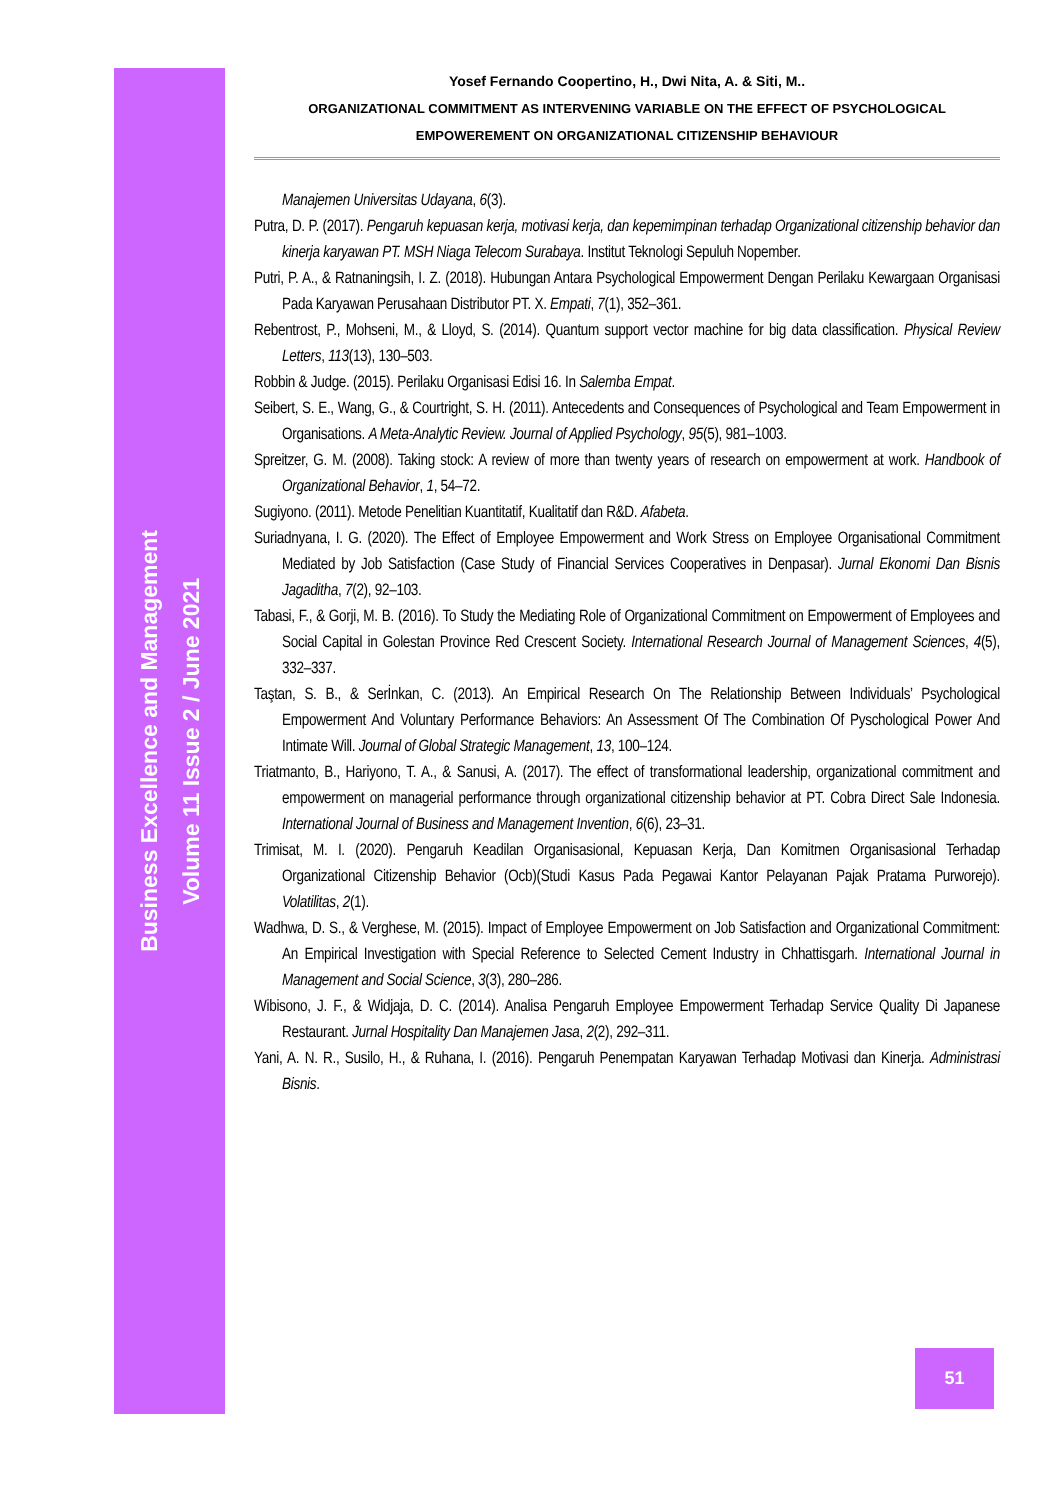Business Excellence and Management
Volume 11 Issue 2 / June 2021
Yosef Fernando Coopertino, H., Dwi Nita, A. & Siti, M..
ORGANIZATIONAL COMMITMENT AS INTERVENING VARIABLE ON THE EFFECT OF PSYCHOLOGICAL
EMPOWEREMENT ON ORGANIZATIONAL CITIZENSHIP BEHAVIOUR
Manajemen Universitas Udayana, 6(3).
Putra, D. P. (2017). Pengaruh kepuasan kerja, motivasi kerja, dan kepemimpinan terhadap Organizational citizenship behavior dan kinerja karyawan PT. MSH Niaga Telecom Surabaya. Institut Teknologi Sepuluh Nopember.
Putri, P. A., & Ratnaningsih, I. Z. (2018). Hubungan Antara Psychological Empowerment Dengan Perilaku Kewargaan Organisasi Pada Karyawan Perusahaan Distributor PT. X. Empati, 7(1), 352–361.
Rebentrost, P., Mohseni, M., & Lloyd, S. (2014). Quantum support vector machine for big data classification. Physical Review Letters, 113(13), 130–503.
Robbin & Judge. (2015). Perilaku Organisasi Edisi 16. In Salemba Empat.
Seibert, S. E., Wang, G., & Courtright, S. H. (2011). Antecedents and Consequences of Psychological and Team Empowerment in Organisations. A Meta-Analytic Review. Journal of Applied Psychology, 95(5), 981–1003.
Spreitzer, G. M. (2008). Taking stock: A review of more than twenty years of research on empowerment at work. Handbook of Organizational Behavior, 1, 54–72.
Sugiyono. (2011). Metode Penelitian Kuantitatif, Kualitatif dan R&D. Afabeta.
Suriadnyana, I. G. (2020). The Effect of Employee Empowerment and Work Stress on Employee Organisational Commitment Mediated by Job Satisfaction (Case Study of Financial Services Cooperatives in Denpasar). Jurnal Ekonomi Dan Bisnis Jagaditha, 7(2), 92–103.
Tabasi, F., & Gorji, M. B. (2016). To Study the Mediating Role of Organizational Commitment on Empowerment of Employees and Social Capital in Golestan Province Red Crescent Society. International Research Journal of Management Sciences, 4(5), 332–337.
Taştan, S. B., & Serİnkan, C. (2013). An Empirical Research On The Relationship Between Individuals’ Psychological Empowerment And Voluntary Performance Behaviors: An Assessment Of The Combination Of Pyschological Power And Intimate Will. Journal of Global Strategic Management, 13, 100–124.
Triatmanto, B., Hariyono, T. A., & Sanusi, A. (2017). The effect of transformational leadership, organizational commitment and empowerment on managerial performance through organizational citizenship behavior at PT. Cobra Direct Sale Indonesia. International Journal of Business and Management Invention, 6(6), 23–31.
Trimisat, M. I. (2020). Pengaruh Keadilan Organisasional, Kepuasan Kerja, Dan Komitmen Organisasional Terhadap Organizational Citizenship Behavior (Ocb)(Studi Kasus Pada Pegawai Kantor Pelayanan Pajak Pratama Purworejo). Volatilitas, 2(1).
Wadhwa, D. S., & Verghese, M. (2015). Impact of Employee Empowerment on Job Satisfaction and Organizational Commitment: An Empirical Investigation with Special Reference to Selected Cement Industry in Chhattisgarh. International Journal in Management and Social Science, 3(3), 280–286.
Wibisono, J. F., & Widjaja, D. C. (2014). Analisa Pengaruh Employee Empowerment Terhadap Service Quality Di Japanese Restaurant. Jurnal Hospitality Dan Manajemen Jasa, 2(2), 292–311.
Yani, A. N. R., Susilo, H., & Ruhana, I. (2016). Pengaruh Penempatan Karyawan Terhadap Motivasi dan Kinerja. Administrasi Bisnis.
51